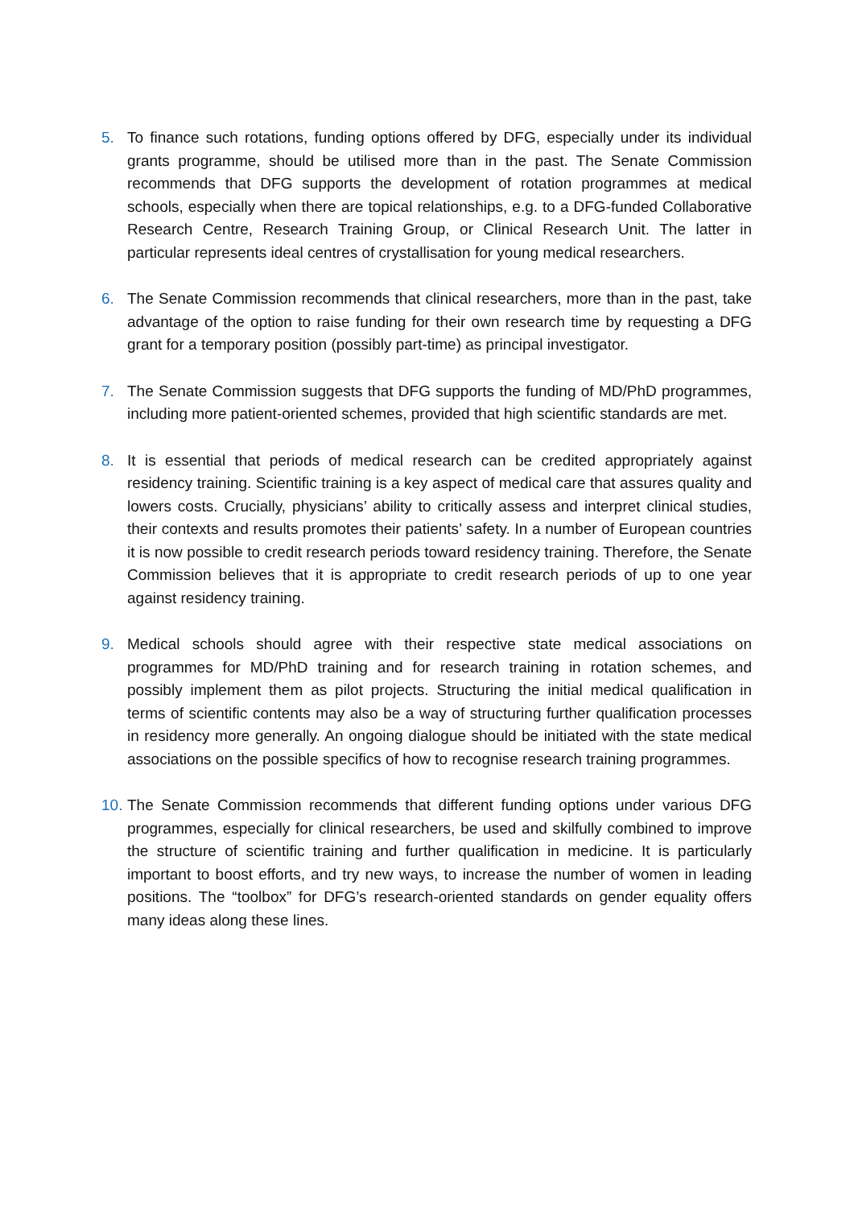5. To finance such rotations, funding options offered by DFG, especially under its individual grants programme, should be utilised more than in the past. The Senate Commission recommends that DFG supports the development of rotation programmes at medical schools, especially when there are topical relationships, e.g. to a DFG-funded Collaborative Research Centre, Research Training Group, or Clinical Research Unit. The latter in particular represents ideal centres of crystallisation for young medical researchers.
6. The Senate Commission recommends that clinical researchers, more than in the past, take advantage of the option to raise funding for their own research time by requesting a DFG grant for a temporary position (possibly part-time) as principal investigator.
7. The Senate Commission suggests that DFG supports the funding of MD/PhD programmes, including more patient-oriented schemes, provided that high scientific standards are met.
8. It is essential that periods of medical research can be credited appropriately against residency training. Scientific training is a key aspect of medical care that assures quality and lowers costs. Crucially, physicians’ ability to critically assess and interpret clinical studies, their contexts and results promotes their patients’ safety. In a number of European countries it is now possible to credit research periods toward residency training. Therefore, the Senate Commission believes that it is appropriate to credit research periods of up to one year against residency training.
9. Medical schools should agree with their respective state medical associations on programmes for MD/PhD training and for research training in rotation schemes, and possibly implement them as pilot projects. Structuring the initial medical qualification in terms of scientific contents may also be a way of structuring further qualification processes in residency more generally. An ongoing dialogue should be initiated with the state medical associations on the possible specifics of how to recognise research training programmes.
10.
The Senate Commission recommends that different funding options under various DFG programmes, especially for clinical researchers, be used and skilfully combined to improve the structure of scientific training and further qualification in medicine. It is particularly important to boost efforts, and try new ways, to increase the number of women in leading positions. The “toolbox” for DFG’s research-oriented standards on gender equality offers many ideas along these lines.